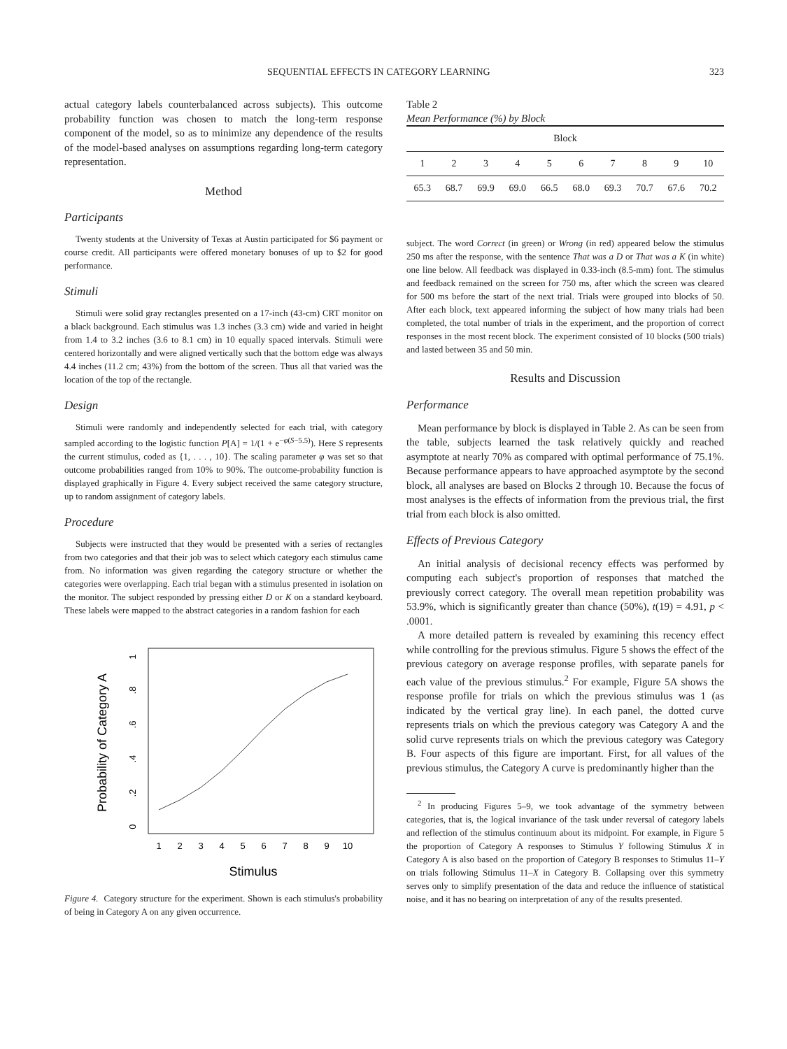SEQUENTIAL EFFECTS IN CATEGORY LEARNING 323
actual category labels counterbalanced across subjects). This outcome probability function was chosen to match the long-term response component of the model, so as to minimize any dependence of the results of the model-based analyses on assumptions regarding long-term category representation.
Method
Participants
Twenty students at the University of Texas at Austin participated for $6 payment or course credit. All participants were offered monetary bonuses of up to $2 for good performance.
Stimuli
Stimuli were solid gray rectangles presented on a 17-inch (43-cm) CRT monitor on a black background. Each stimulus was 1.3 inches (3.3 cm) wide and varied in height from 1.4 to 3.2 inches (3.6 to 8.1 cm) in 10 equally spaced intervals. Stimuli were centered horizontally and were aligned vertically such that the bottom edge was always 4.4 inches (11.2 cm; 43%) from the bottom of the screen. Thus all that varied was the location of the top of the rectangle.
Design
Stimuli were randomly and independently selected for each trial, with category sampled according to the logistic function P[A] = 1/(1 + e<sup>−φ(S−5.5)</sup>). Here S represents the current stimulus, coded as {1, . . . , 10}. The scaling parameter φ was set so that outcome probabilities ranged from 10% to 90%. The outcome-probability function is displayed graphically in Figure 4. Every subject received the same category structure, up to random assignment of category labels.
Procedure
Subjects were instructed that they would be presented with a series of rectangles from two categories and that their job was to select which category each stimulus came from. No information was given regarding the category structure or whether the categories were overlapping. Each trial began with a stimulus presented in isolation on the monitor. The subject responded by pressing either D or K on a standard keyboard. These labels were mapped to the abstract categories in a random fashion for each
Probability of Category A
0
.2
.4
.6
.8
1
1
2
3
4
5
6
7
8
9
10
Stimulus
Figure 4. Category structure for the experiment. Shown is each stimulus's probability of being in Category A on any given occurrence.
Table 2
Mean Performance (%) by Block
| Block | | | | | | | | | |
| --- | --- | --- | --- | --- | --- | --- | --- | --- | --- |
| 1 | 2 | 3 | 4 | 5 | 6 | 7 | 8 | 9 | 10 |
| 65.3 | 68.7 | 69.9 | 69.0 | 66.5 | 68.0 | 69.3 | 70.7 | 67.6 | 70.2 |
subject. The word Correct (in green) or Wrong (in red) appeared below the stimulus 250 ms after the response, with the sentence That was a D or That was a K (in white) one line below. All feedback was displayed in 0.33-inch (8.5-mm) font. The stimulus and feedback remained on the screen for 750 ms, after which the screen was cleared for 500 ms before the start of the next trial. Trials were grouped into blocks of 50. After each block, text appeared informing the subject of how many trials had been completed, the total number of trials in the experiment, and the proportion of correct responses in the most recent block. The experiment consisted of 10 blocks (500 trials) and lasted between 35 and 50 min.
Results and Discussion
Performance
Mean performance by block is displayed in Table 2. As can be seen from the table, subjects learned the task relatively quickly and reached asymptote at nearly 70% as compared with optimal performance of 75.1%. Because performance appears to have approached asymptote by the second block, all analyses are based on Blocks 2 through 10. Because the focus of most analyses is the effects of information from the previous trial, the first trial from each block is also omitted.
Effects of Previous Category
An initial analysis of decisional recency effects was performed by computing each subject's proportion of responses that matched the previously correct category. The overall mean repetition probability was 53.9%, which is significantly greater than chance (50%), t(19) = 4.91, p < .0001.
A more detailed pattern is revealed by examining this recency effect while controlling for the previous stimulus. Figure 5 shows the effect of the previous category on average response profiles, with separate panels for each value of the previous stimulus.<sup>2</sup> For example, Figure 5A shows the response profile for trials on which the previous stimulus was 1 (as indicated by the vertical gray line). In each panel, the dotted curve represents trials on which the previous category was Category A and the solid curve represents trials on which the previous category was Category B. Four aspects of this figure are important. First, for all values of the previous stimulus, the Category A curve is predominantly higher than the
<sup>2</sup> In producing Figures 5–9, we took advantage of the symmetry between categories, that is, the logical invariance of the task under reversal of category labels and reflection of the stimulus continuum about its midpoint. For example, in Figure 5 the proportion of Category A responses to Stimulus Y following Stimulus X in Category A is also based on the proportion of Category B responses to Stimulus 11–Y on trials following Stimulus 11–X in Category B. Collapsing over this symmetry serves only to simplify presentation of the data and reduce the influence of statistical noise, and it has no bearing on interpretation of any of the results presented.